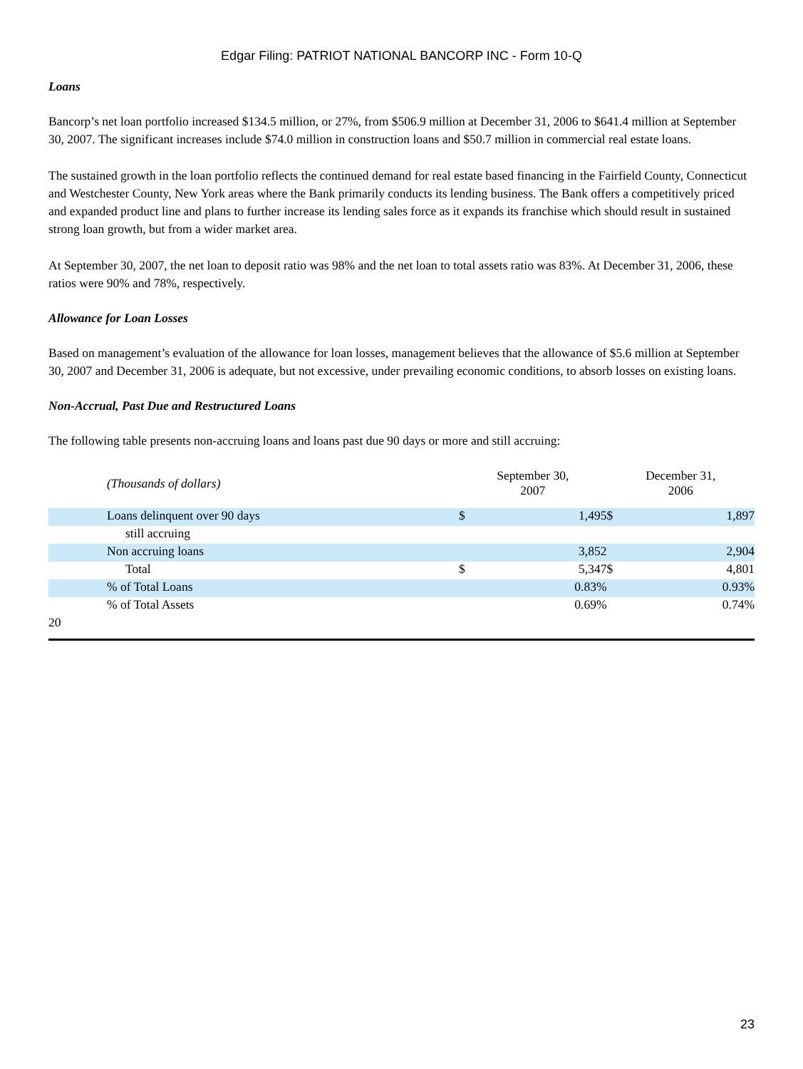Edgar Filing: PATRIOT NATIONAL BANCORP INC - Form 10-Q
Loans
Bancorp’s net loan portfolio increased $134.5 million, or 27%, from $506.9 million at December 31, 2006 to $641.4 million at September 30, 2007. The significant increases include $74.0 million in construction loans and $50.7 million in commercial real estate loans.
The sustained growth in the loan portfolio reflects the continued demand for real estate based financing in the Fairfield County, Connecticut and Westchester County, New York areas where the Bank primarily conducts its lending business. The Bank offers a competitively priced and expanded product line and plans to further increase its lending sales force as it expands its franchise which should result in sustained strong loan growth, but from a wider market area.
At September 30, 2007, the net loan to deposit ratio was 98% and the net loan to total assets ratio was 83%. At December 31, 2006, these ratios were 90% and 78%, respectively.
Allowance for Loan Losses
Based on management’s evaluation of the allowance for loan losses, management believes that the allowance of $5.6 million at September 30, 2007 and December 31, 2006 is adequate, but not excessive, under prevailing economic conditions, to absorb losses on existing loans.
Non-Accrual, Past Due and Restructured Loans
The following table presents non-accruing loans and loans past due 90 days or more and still accruing:
| | (Thousands of dollars) | September 30, 2007 | | December 31, 2006 | | |
| | Loans delinquent over 90 days | $ | 1,495 | $ | 1,897 | |
| | still accruing | | | | | |
| | Non accruing loans | | 3,852 | | 2,904 | |
| | Total | $ | 5,347 | $ | 4,801 | |
| | % of Total Loans | | 0.83% | | 0.93% | |
| | % of Total Assets | | 0.69% | | 0.74% | |
20
23